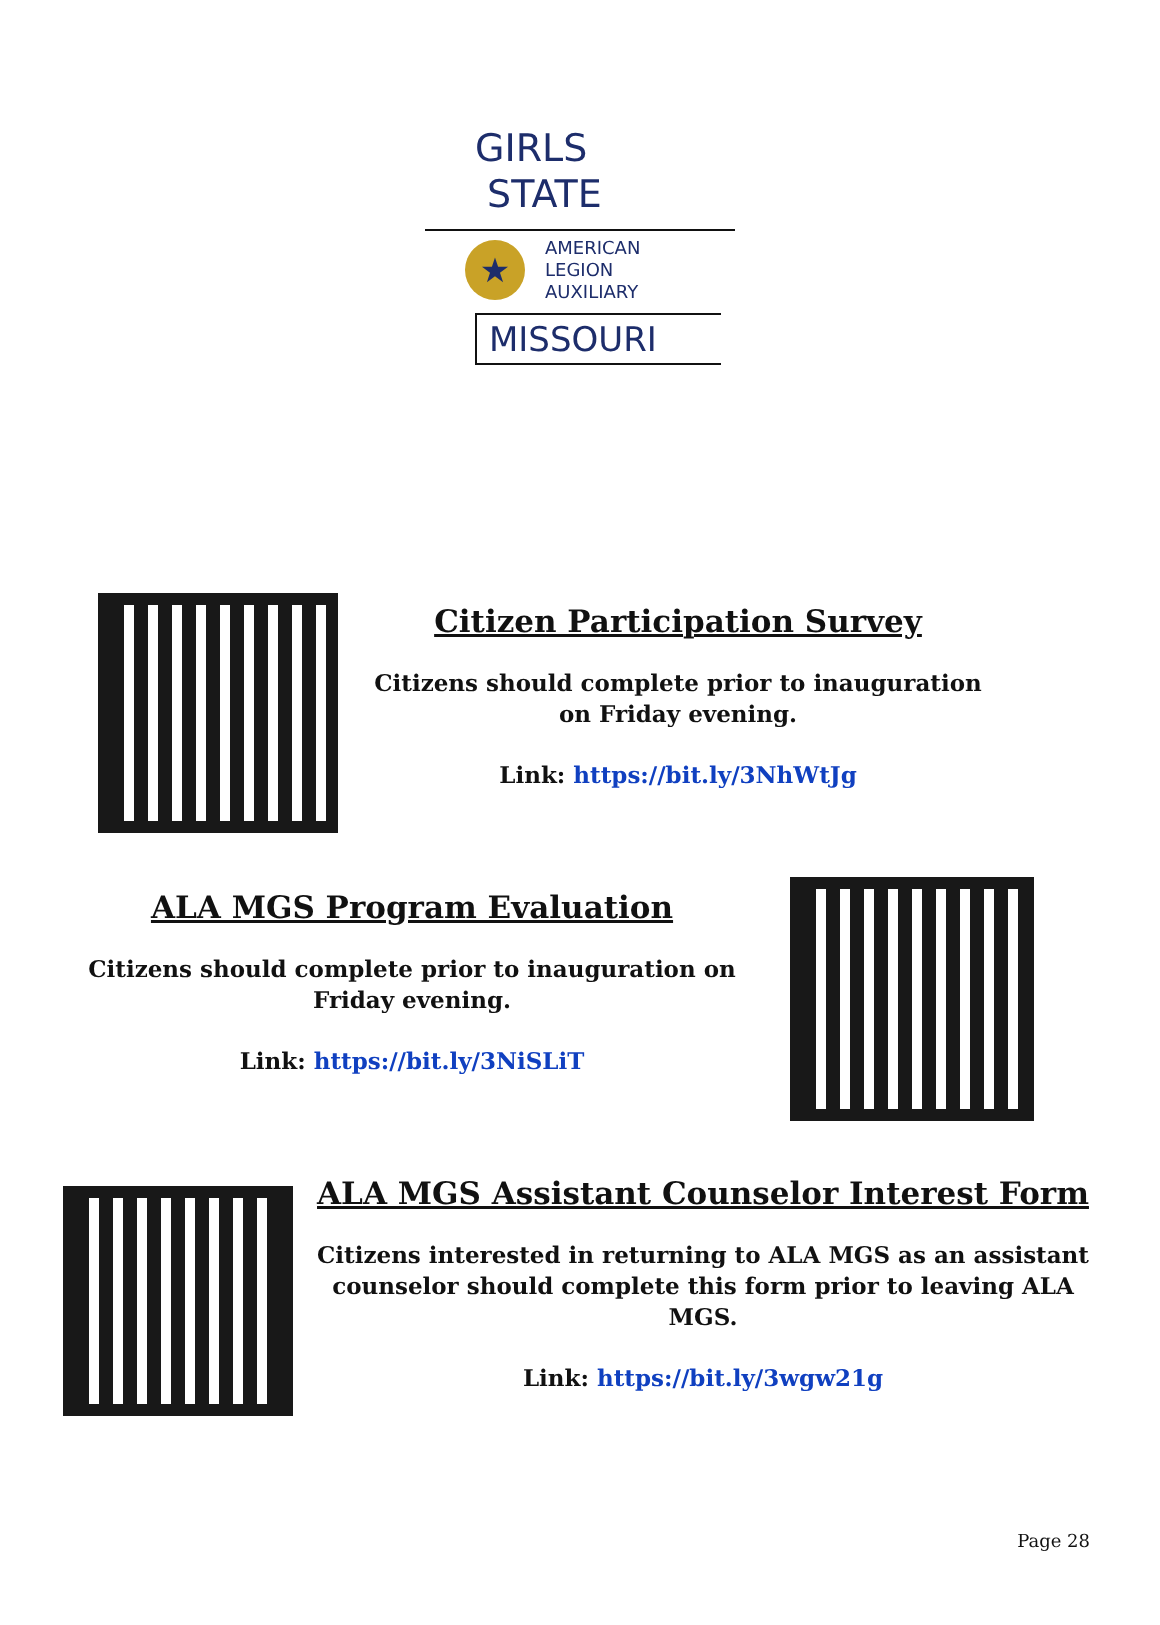GIRLS
STATE
★
AMERICAN
LEGION
AUXILIARY
MISSOURI
Citizen Participation Survey
Citizens should complete prior to inauguration on Friday evening.
Link: https://bit.ly/3NhWtJg
ALA MGS Program Evaluation
Citizens should complete prior to inauguration on Friday evening.
Link: https://bit.ly/3NiSLiT
ALA MGS Assistant Counselor Interest Form
Citizens interested in returning to ALA MGS as an assistant counselor should complete this form prior to leaving ALA MGS.
Link: https://bit.ly/3wgw21g
Page 28